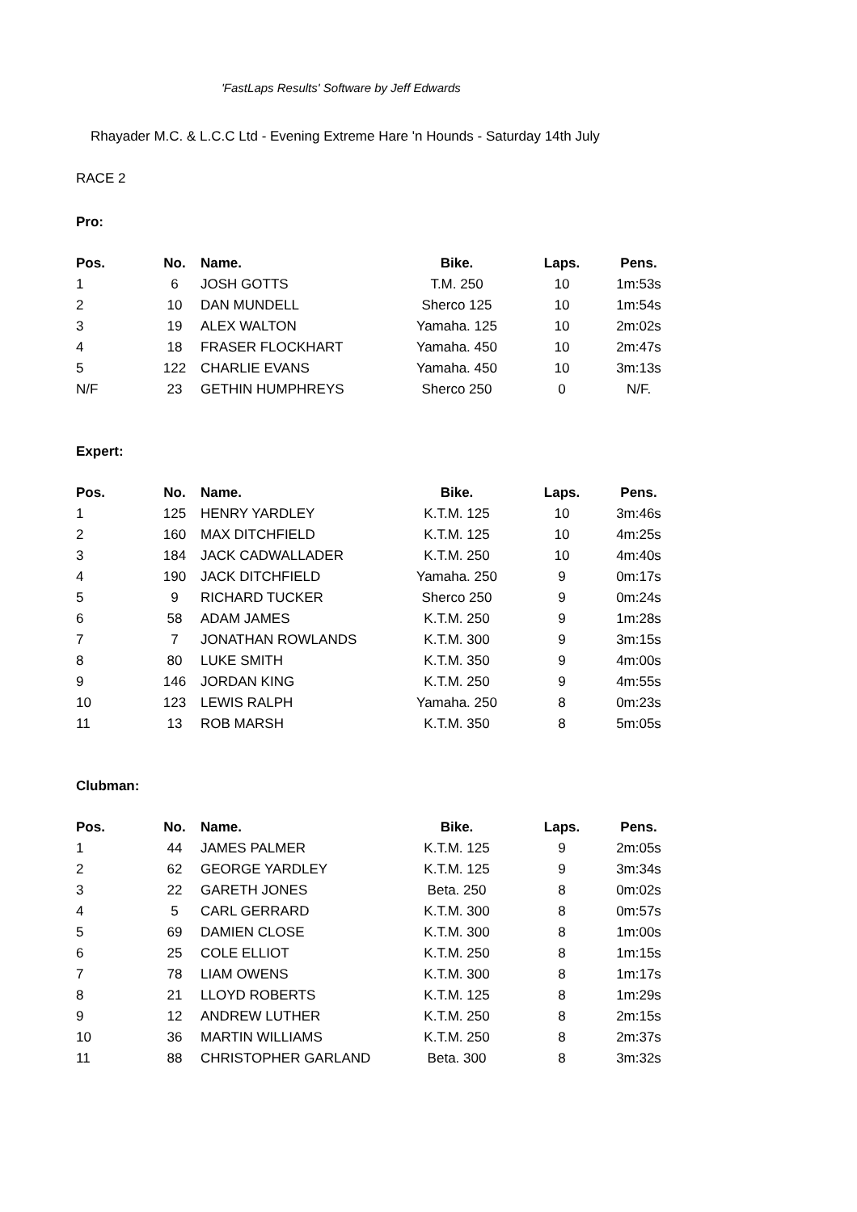'FastLaps Results' Software by Jeff Edwards
Rhayader M.C. & L.C.C Ltd - Evening Extreme Hare 'n Hounds - Saturday 14th July
RACE 2
Pro:
| Pos. | No. | Name. | Bike. | Laps. | Pens. |
| --- | --- | --- | --- | --- | --- |
| 1 | 6 | JOSH GOTTS | T.M. 250 | 10 | 1m:53s |
| 2 | 10 | DAN MUNDELL | Sherco 125 | 10 | 1m:54s |
| 3 | 19 | ALEX WALTON | Yamaha. 125 | 10 | 2m:02s |
| 4 | 18 | FRASER FLOCKHART | Yamaha. 450 | 10 | 2m:47s |
| 5 | 122 | CHARLIE EVANS | Yamaha. 450 | 10 | 3m:13s |
| N/F | 23 | GETHIN HUMPHREYS | Sherco 250 | 0 | N/F. |
Expert:
| Pos. | No. | Name. | Bike. | Laps. | Pens. |
| --- | --- | --- | --- | --- | --- |
| 1 | 125 | HENRY YARDLEY | K.T.M. 125 | 10 | 3m:46s |
| 2 | 160 | MAX DITCHFIELD | K.T.M. 125 | 10 | 4m:25s |
| 3 | 184 | JACK CADWALLADER | K.T.M. 250 | 10 | 4m:40s |
| 4 | 190 | JACK DITCHFIELD | Yamaha. 250 | 9 | 0m:17s |
| 5 | 9 | RICHARD TUCKER | Sherco 250 | 9 | 0m:24s |
| 6 | 58 | ADAM JAMES | K.T.M. 250 | 9 | 1m:28s |
| 7 | 7 | JONATHAN ROWLANDS | K.T.M. 300 | 9 | 3m:15s |
| 8 | 80 | LUKE SMITH | K.T.M. 350 | 9 | 4m:00s |
| 9 | 146 | JORDAN KING | K.T.M. 250 | 9 | 4m:55s |
| 10 | 123 | LEWIS RALPH | Yamaha. 250 | 8 | 0m:23s |
| 11 | 13 | ROB MARSH | K.T.M. 350 | 8 | 5m:05s |
Clubman:
| Pos. | No. | Name. | Bike. | Laps. | Pens. |
| --- | --- | --- | --- | --- | --- |
| 1 | 44 | JAMES PALMER | K.T.M. 125 | 9 | 2m:05s |
| 2 | 62 | GEORGE YARDLEY | K.T.M. 125 | 9 | 3m:34s |
| 3 | 22 | GARETH JONES | Beta. 250 | 8 | 0m:02s |
| 4 | 5 | CARL GERRARD | K.T.M. 300 | 8 | 0m:57s |
| 5 | 69 | DAMIEN CLOSE | K.T.M. 300 | 8 | 1m:00s |
| 6 | 25 | COLE ELLIOT | K.T.M. 250 | 8 | 1m:15s |
| 7 | 78 | LIAM OWENS | K.T.M. 300 | 8 | 1m:17s |
| 8 | 21 | LLOYD ROBERTS | K.T.M. 125 | 8 | 1m:29s |
| 9 | 12 | ANDREW LUTHER | K.T.M. 250 | 8 | 2m:15s |
| 10 | 36 | MARTIN WILLIAMS | K.T.M. 250 | 8 | 2m:37s |
| 11 | 88 | CHRISTOPHER GARLAND | Beta. 300 | 8 | 3m:32s |